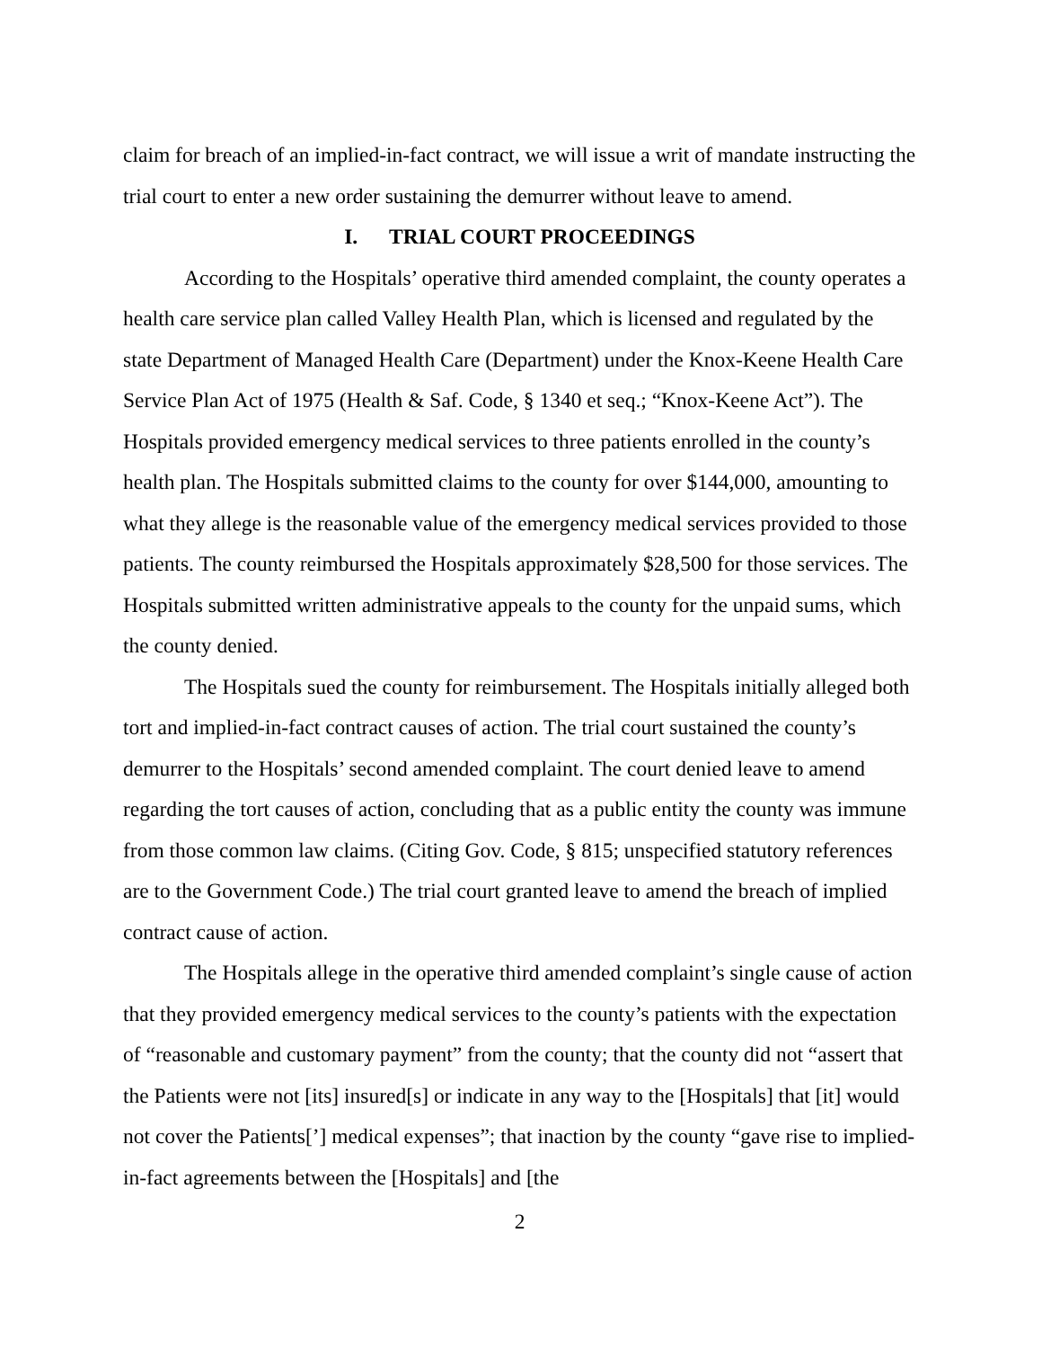claim for breach of an implied-in-fact contract, we will issue a writ of mandate instructing the trial court to enter a new order sustaining the demurrer without leave to amend.
I. TRIAL COURT PROCEEDINGS
According to the Hospitals’ operative third amended complaint, the county operates a health care service plan called Valley Health Plan, which is licensed and regulated by the state Department of Managed Health Care (Department) under the Knox-Keene Health Care Service Plan Act of 1975 (Health & Saf. Code, § 1340 et seq.; “Knox-Keene Act”). The Hospitals provided emergency medical services to three patients enrolled in the county’s health plan. The Hospitals submitted claims to the county for over $144,000, amounting to what they allege is the reasonable value of the emergency medical services provided to those patients. The county reimbursed the Hospitals approximately $28,500 for those services. The Hospitals submitted written administrative appeals to the county for the unpaid sums, which the county denied.
The Hospitals sued the county for reimbursement. The Hospitals initially alleged both tort and implied-in-fact contract causes of action. The trial court sustained the county’s demurrer to the Hospitals’ second amended complaint. The court denied leave to amend regarding the tort causes of action, concluding that as a public entity the county was immune from those common law claims. (Citing Gov. Code, § 815; unspecified statutory references are to the Government Code.) The trial court granted leave to amend the breach of implied contract cause of action.
The Hospitals allege in the operative third amended complaint’s single cause of action that they provided emergency medical services to the county’s patients with the expectation of “reasonable and customary payment” from the county; that the county did not “assert that the Patients were not [its] insured[s] or indicate in any way to the [Hospitals] that [it] would not cover the Patients[’] medical expenses”; that inaction by the county “gave rise to implied-in-fact agreements between the [Hospitals] and [the
2